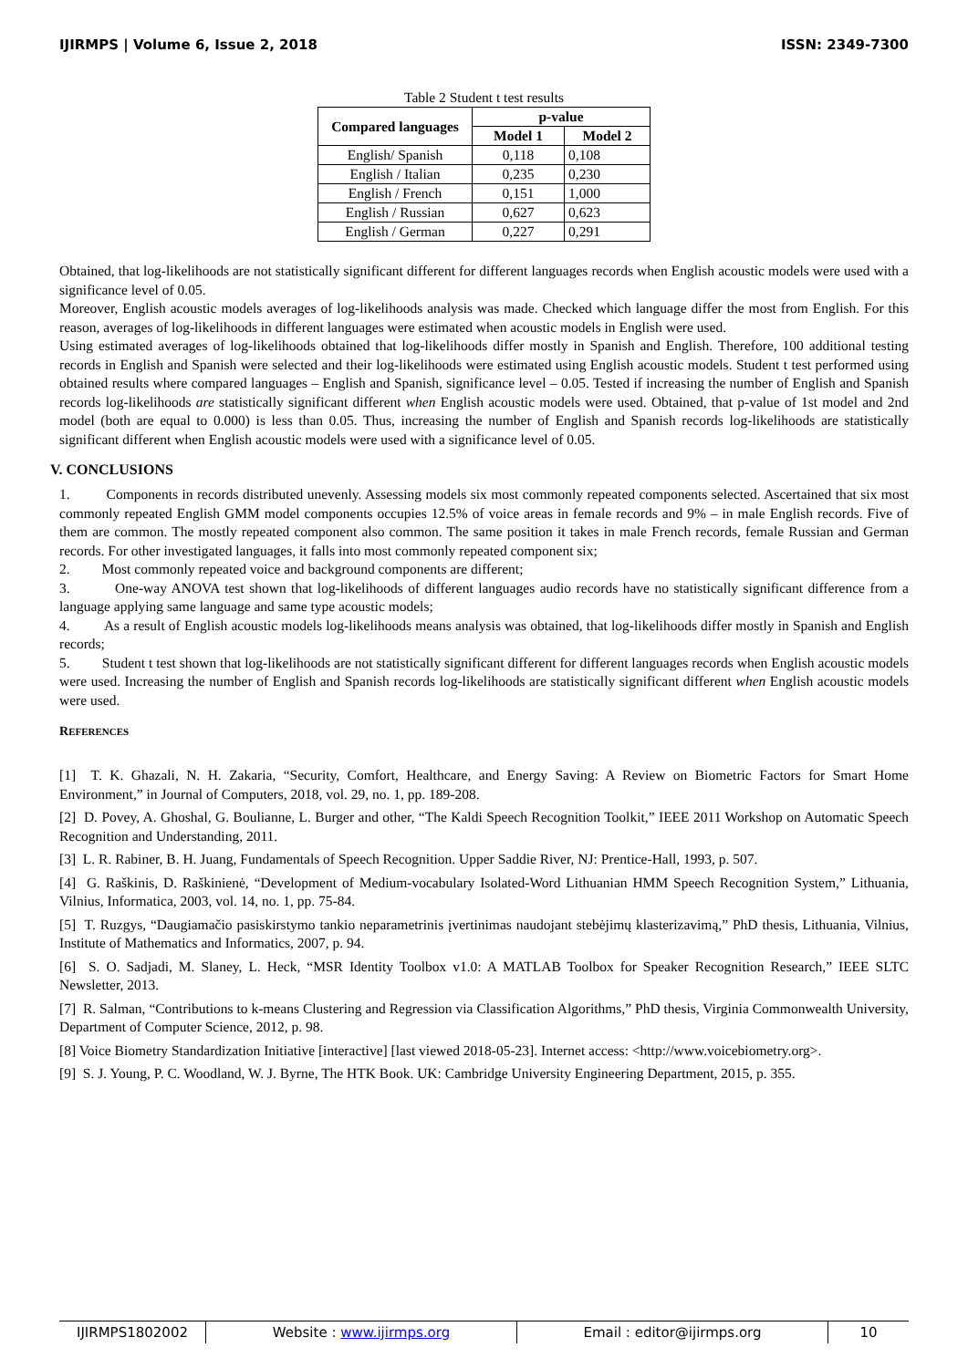IJIRMPS | Volume 6, Issue 2, 2018 ISSN: 2349-7300
Table 2 Student t test results
| Compared languages | p-value | |
| --- | --- | --- |
| | Model 1 | Model 2 |
| English/ Spanish | 0,118 | 0,108 |
| English / Italian | 0,235 | 0,230 |
| English / French | 0,151 | 1,000 |
| English / Russian | 0,627 | 0,623 |
| English / German | 0,227 | 0,291 |
Obtained, that log-likelihoods are not statistically significant different for different languages records when English acoustic models were used with a significance level of 0.05.
Moreover, English acoustic models averages of log-likelihoods analysis was made. Checked which language differ the most from English. For this reason, averages of log-likelihoods in different languages were estimated when acoustic models in English were used.
Using estimated averages of log-likelihoods obtained that log-likelihoods differ mostly in Spanish and English. Therefore, 100 additional testing records in English and Spanish were selected and their log-likelihoods were estimated using English acoustic models. Student t test performed using obtained results where compared languages – English and Spanish, significance level – 0.05. Tested if increasing the number of English and Spanish records log-likelihoods are statistically significant different when English acoustic models were used. Obtained, that p-value of 1st model and 2nd model (both are equal to 0.000) is less than 0.05. Thus, increasing the number of English and Spanish records log-likelihoods are statistically significant different when English acoustic models were used with a significance level of 0.05.
V. CONCLUSIONS
1. Components in records distributed unevenly. Assessing models six most commonly repeated components selected. Ascertained that six most commonly repeated English GMM model components occupies 12.5% of voice areas in female records and 9% – in male English records. Five of them are common. The mostly repeated component also common. The same position it takes in male French records, female Russian and German records. For other investigated languages, it falls into most commonly repeated component six;
2. Most commonly repeated voice and background components are different;
3. One-way ANOVA test shown that log-likelihoods of different languages audio records have no statistically significant difference from a language applying same language and same type acoustic models;
4. As a result of English acoustic models log-likelihoods means analysis was obtained, that log-likelihoods differ mostly in Spanish and English records;
5. Student t test shown that log-likelihoods are not statistically significant different for different languages records when English acoustic models were used. Increasing the number of English and Spanish records log-likelihoods are statistically significant different when English acoustic models were used.
REFERENCES
[1] T. K. Ghazali, N. H. Zakaria, “Security, Comfort, Healthcare, and Energy Saving: A Review on Biometric Factors for Smart Home Environment,” in Journal of Computers, 2018, vol. 29, no. 1, pp. 189-208.
[2] D. Povey, A. Ghoshal, G. Boulianne, L. Burger and other, “The Kaldi Speech Recognition Toolkit,” IEEE 2011 Workshop on Automatic Speech Recognition and Understanding, 2011.
[3] L. R. Rabiner, B. H. Juang, Fundamentals of Speech Recognition. Upper Saddie River, NJ: Prentice-Hall, 1993, p. 507.
[4] G. Raškinis, D. Raškinienė, “Development of Medium-vocabulary Isolated-Word Lithuanian HMM Speech Recognition System,” Lithuania, Vilnius, Informatica, 2003, vol. 14, no. 1, pp. 75-84.
[5] T. Ruzgys, “Daugiamačio pasiskirstymo tankio neparametrinis įvertinimas naudojant stebėjimų klasterizavimą,” PhD thesis, Lithuania, Vilnius, Institute of Mathematics and Informatics, 2007, p. 94.
[6] S. O. Sadjadi, M. Slaney, L. Heck, “MSR Identity Toolbox v1.0: A MATLAB Toolbox for Speaker Recognition Research,” IEEE SLTC Newsletter, 2013.
[7] R. Salman, “Contributions to k-means Clustering and Regression via Classification Algorithms,” PhD thesis, Virginia Commonwealth University, Department of Computer Science, 2012, p. 98.
[8] Voice Biometry Standardization Initiative [interactive] [last viewed 2018-05-23]. Internet access: <http://www.voicebiometry.org>.
[9] S. J. Young, P. C. Woodland, W. J. Byrne, The HTK Book. UK: Cambridge University Engineering Department, 2015, p. 355.
IJIRMPS1802002 Website : www.ijirmps.org Email : editor@ijirmps.org 10